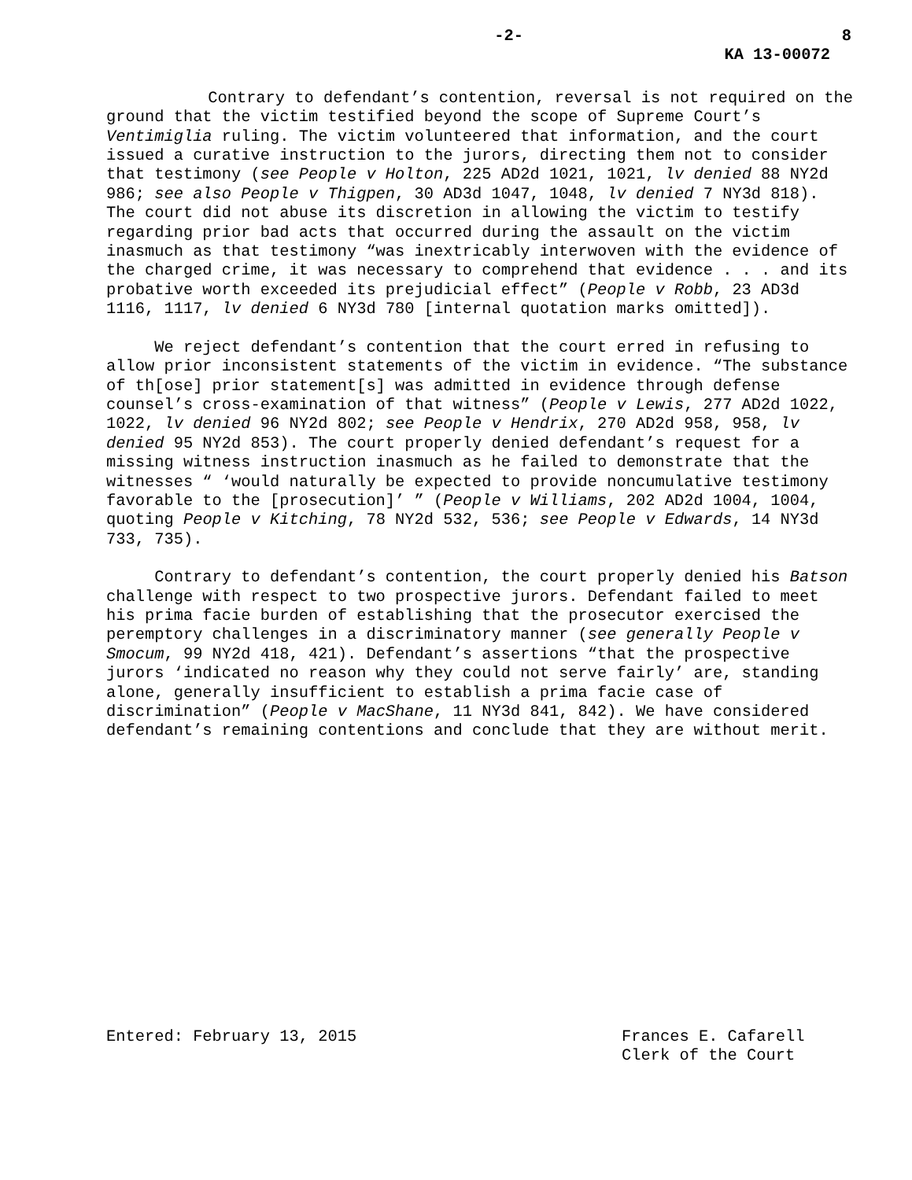-2- 8
KA 13-00072
Contrary to defendant’s contention, reversal is not required on the ground that the victim testified beyond the scope of Supreme Court’s Ventimiglia ruling. The victim volunteered that information, and the court issued a curative instruction to the jurors, directing them not to consider that testimony (see People v Holton, 225 AD2d 1021, 1021, lv denied 88 NY2d 986; see also People v Thigpen, 30 AD3d 1047, 1048, lv denied 7 NY3d 818). The court did not abuse its discretion in allowing the victim to testify regarding prior bad acts that occurred during the assault on the victim inasmuch as that testimony “was inextricably interwoven with the evidence of the charged crime, it was necessary to comprehend that evidence . . . and its probative worth exceeded its prejudicial effect” (People v Robb, 23 AD3d 1116, 1117, lv denied 6 NY3d 780 [internal quotation marks omitted]).
We reject defendant’s contention that the court erred in refusing to allow prior inconsistent statements of the victim in evidence. “The substance of th[ose] prior statement[s] was admitted in evidence through defense counsel’s cross-examination of that witness” (People v Lewis, 277 AD2d 1022, 1022, lv denied 96 NY2d 802; see People v Hendrix, 270 AD2d 958, 958, lv denied 95 NY2d 853). The court properly denied defendant’s request for a missing witness instruction inasmuch as he failed to demonstrate that the witnesses “ ‘would naturally be expected to provide noncumulative testimony favorable to the [prosecution]’ ” (People v Williams, 202 AD2d 1004, 1004, quoting People v Kitching, 78 NY2d 532, 536; see People v Edwards, 14 NY3d 733, 735).
Contrary to defendant’s contention, the court properly denied his Batson challenge with respect to two prospective jurors. Defendant failed to meet his prima facie burden of establishing that the prosecutor exercised the peremptory challenges in a discriminatory manner (see generally People v Smocum, 99 NY2d 418, 421). Defendant’s assertions “that the prospective jurors ‘indicated no reason why they could not serve fairly’ are, standing alone, generally insufficient to establish a prima facie case of discrimination” (People v MacShane, 11 NY3d 841, 842). We have considered defendant’s remaining contentions and conclude that they are without merit.
Entered: February 13, 2015 Frances E. Cafarell
Clerk of the Court